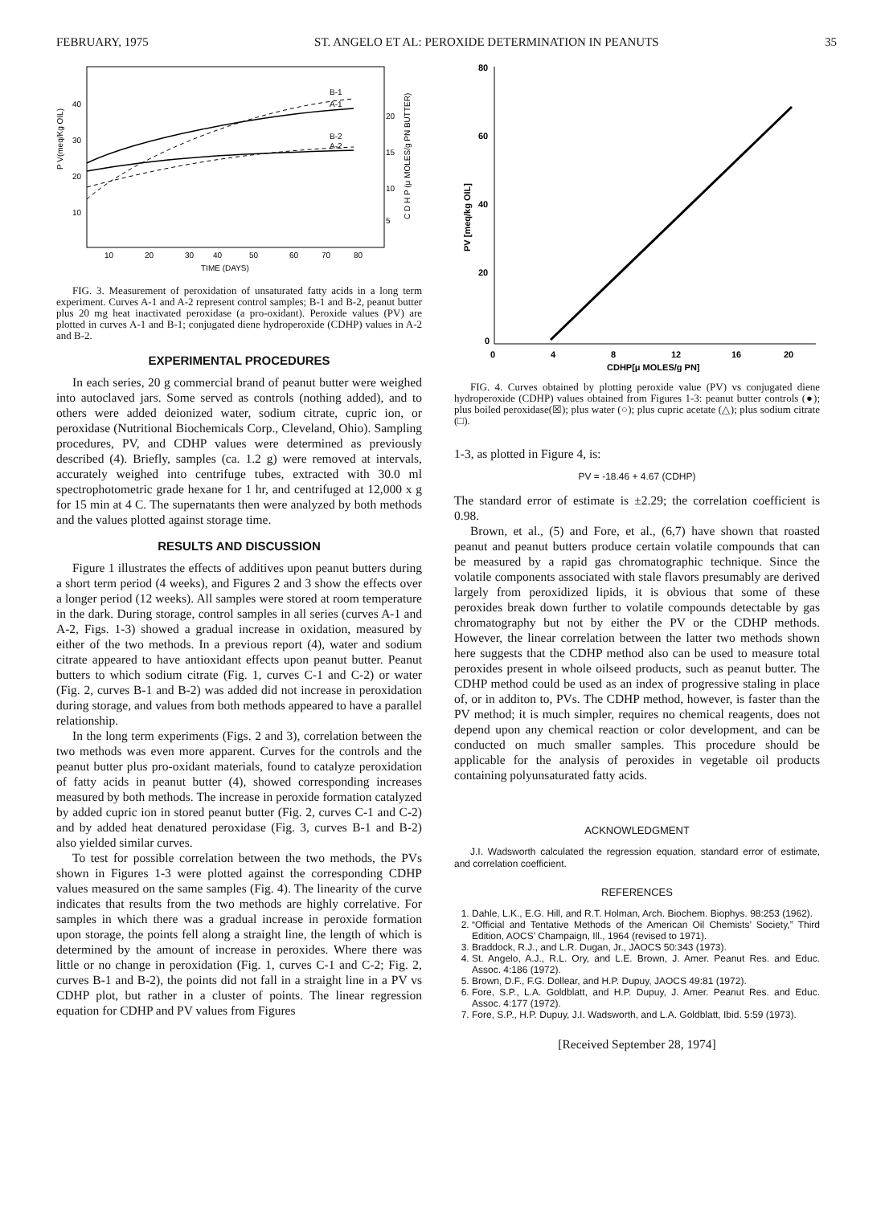FEBRUARY, 1975 ST. ANGELO ET AL: PEROXIDE DETERMINATION IN PEANUTS 35
B-1
A-1
B-2
A-2
40
30
20
10
20
15
10
5
10
20
30
40
50
60
70
80
TIME (DAYS)
P V(meq/Kg OIL)
C D H P (μ MOLES/g PN BUTTER)
FIG. 3. Measurement of peroxidation of unsaturated fatty acids in a long term experiment. Curves A-1 and A-2 represent control samples; B-1 and B-2, peanut butter plus 20 mg heat inactivated peroxidase (a pro-oxidant). Peroxide values (PV) are plotted in curves A-1 and B-1; conjugated diene hydroperoxide (CDHP) values in A-2 and B-2.
EXPERIMENTAL PROCEDURES
In each series, 20 g commercial brand of peanut butter were weighed into autoclaved jars. Some served as controls (nothing added), and to others were added deionized water, sodium citrate, cupric ion, or peroxidase (Nutritional Biochemicals Corp., Cleveland, Ohio). Sampling procedures, PV, and CDHP values were determined as previously described (4). Briefly, samples (ca. 1.2 g) were removed at intervals, accurately weighed into centrifuge tubes, extracted with 30.0 ml spectrophotometric grade hexane for 1 hr, and centrifuged at 12,000 x g for 15 min at 4 C. The supernatants then were analyzed by both methods and the values plotted against storage time.
RESULTS AND DISCUSSION
Figure 1 illustrates the effects of additives upon peanut butters during a short term period (4 weeks), and Figures 2 and 3 show the effects over a longer period (12 weeks). All samples were stored at room temperature in the dark. During storage, control samples in all series (curves A-1 and A-2, Figs. 1-3) showed a gradual increase in oxidation, measured by either of the two methods. In a previous report (4), water and sodium citrate appeared to have antioxidant effects upon peanut butter. Peanut butters to which sodium citrate (Fig. 1, curves C-1 and C-2) or water (Fig. 2, curves B-1 and B-2) was added did not increase in peroxidation during storage, and values from both methods appeared to have a parallel relationship.
In the long term experiments (Figs. 2 and 3), correlation between the two methods was even more apparent. Curves for the controls and the peanut butter plus pro-oxidant materials, found to catalyze peroxidation of fatty acids in peanut butter (4), showed corresponding increases measured by both methods. The increase in peroxide formation catalyzed by added cupric ion in stored peanut butter (Fig. 2, curves C-1 and C-2) and by added heat denatured peroxidase (Fig. 3, curves B-1 and B-2) also yielded similar curves.
To test for possible correlation between the two methods, the PVs shown in Figures 1-3 were plotted against the corresponding CDHP values measured on the same samples (Fig. 4). The linearity of the curve indicates that results from the two methods are highly correlative. For samples in which there was a gradual increase in peroxide formation upon storage, the points fell along a straight line, the length of which is determined by the amount of increase in peroxides. Where there was little or no change in peroxidation (Fig. 1, curves C-1 and C-2; Fig. 2, curves B-1 and B-2), the points did not fall in a straight line in a PV vs CDHP plot, but rather in a cluster of points. The linear regression equation for CDHP and PV values from Figures
80
60
40
20
0
0
4
8
12
16
20
CDHP[μ MOLES/g PN]
PV [meq/kg OIL]
FIG. 4. Curves obtained by plotting peroxide value (PV) vs conjugated diene hydroperoxide (CDHP) values obtained from Figures 1-3: peanut butter controls (●); plus boiled peroxidase(☒); plus water (○); plus cupric acetate (△); plus sodium citrate (□).
1-3, as plotted in Figure 4, is:
PV = -18.46 + 4.67 (CDHP)
The standard error of estimate is ±2.29; the correlation coefficient is 0.98.
Brown, et al., (5) and Fore, et al., (6,7) have shown that roasted peanut and peanut butters produce certain volatile compounds that can be measured by a rapid gas chromatographic technique. Since the volatile components associated with stale flavors presumably are derived largely from peroxidized lipids, it is obvious that some of these peroxides break down further to volatile compounds detectable by gas chromatography but not by either the PV or the CDHP methods. However, the linear correlation between the latter two methods shown here suggests that the CDHP method also can be used to measure total peroxides present in whole oilseed products, such as peanut butter. The CDHP method could be used as an index of progressive staling in place of, or in additon to, PVs. The CDHP method, however, is faster than the PV method; it is much simpler, requires no chemical reagents, does not depend upon any chemical reaction or color development, and can be conducted on much smaller samples. This procedure should be applicable for the analysis of peroxides in vegetable oil products containing polyunsaturated fatty acids.
ACKNOWLEDGMENT
J.I. Wadsworth calculated the regression equation, standard error of estimate, and correlation coefficient.
REFERENCES
1. Dahle, L.K., E.G. Hill, and R.T. Holman, Arch. Biochem. Biophys. 98:253 (1962).
2. “Official and Tentative Methods of the American Oil Chemists’ Society,” Third Edition, AOCS’ Champaign, Ill., 1964 (revised to 1971).
3. Braddock, R.J., and L.R. Dugan, Jr., JAOCS 50:343 (1973).
4. St. Angelo, A.J., R.L. Ory, and L.E. Brown, J. Amer. Peanut Res. and Educ. Assoc. 4:186 (1972).
5. Brown, D.F., F.G. Dollear, and H.P. Dupuy, JAOCS 49:81 (1972).
6. Fore, S.P., L.A. Goldblatt, and H.P. Dupuy, J. Amer. Peanut Res. and Educ. Assoc. 4:177 (1972).
7. Fore, S.P., H.P. Dupuy, J.I. Wadsworth, and L.A. Goldblatt, Ibid. 5:59 (1973).
[Received September 28, 1974]